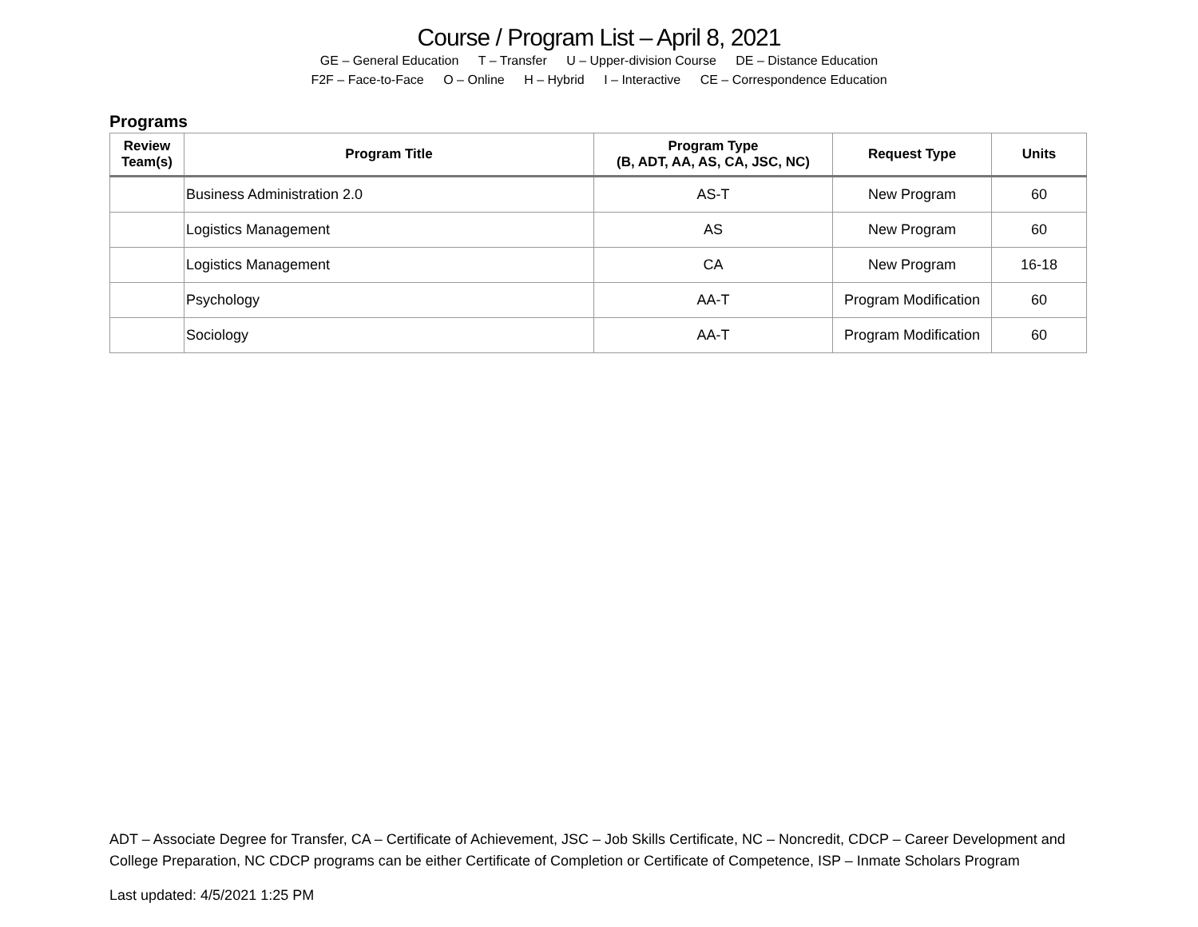Course / Program List – April 8, 2021
GE – General Education T – Transfer U – Upper-division Course DE – Distance Education
F2F – Face-to-Face O – Online H – Hybrid I – Interactive CE – Correspondence Education
Programs
| Review Team(s) | Program Title | Program Type (B, ADT, AA, AS, CA, JSC, NC) | Request Type | Units |
| --- | --- | --- | --- | --- |
| | Business Administration 2.0 | AS-T | New Program | 60 |
| | Logistics Management | AS | New Program | 60 |
| | Logistics Management | CA | New Program | 16-18 |
| | Psychology | AA-T | Program Modification | 60 |
| | Sociology | AA-T | Program Modification | 60 |
ADT – Associate Degree for Transfer, CA – Certificate of Achievement, JSC – Job Skills Certificate, NC – Noncredit, CDCP – Career Development and College Preparation, NC CDCP programs can be either Certificate of Completion or Certificate of Competence, ISP – Inmate Scholars Program
Last updated: 4/5/2021 1:25 PM